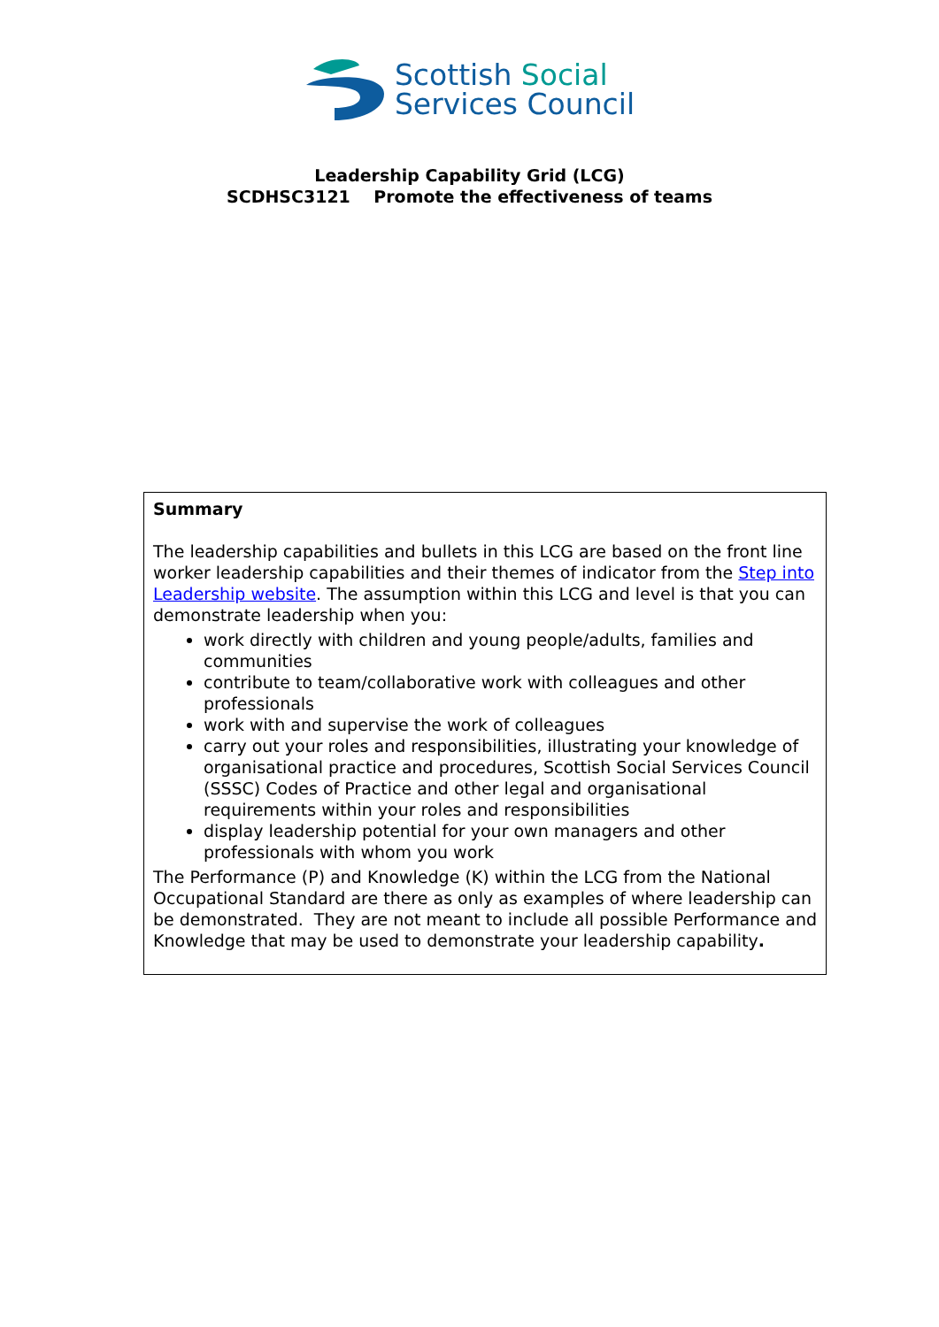Scottish Social
Services Council
Leadership Capability Grid (LCG)
SCDHSC3121 Promote the effectiveness of teams
| Summary The leadership capabilities and bullets in this LCG are based on the front line worker leadership capabilities and their themes of indicator from the Step into Leadership website . The assumption within this LCG and level is that you can demonstrate leadership when you: work directly with children and young people/adults, families and communities contribute to team/collaborative work with colleagues and other professionals work with and supervise the work of colleagues carry out your roles and responsibilities, illustrating your knowledge of organisational practice and procedures, Scottish Social Services Council (SSSC) Codes of Practice and other legal and organisational requirements within your roles and responsibilities display leadership potential for your own managers and other professionals with whom you work The Performance (P) and Knowledge (K) within the LCG from the National Occupational Standard are there as only as examples of where leadership can be demonstrated. They are not meant to include all possible Performance and Knowledge that may be used to demonstrate your leadership capability . |